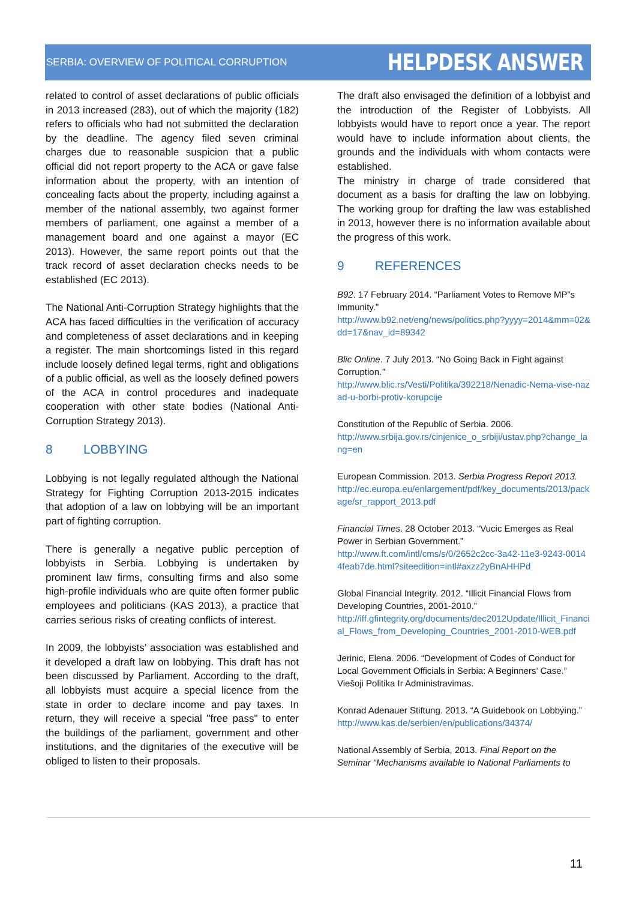SERBIA: OVERVIEW OF POLITICAL CORRUPTION
HELPDESK ANSWER
related to control of asset declarations of public officials in 2013 increased (283), out of which the majority (182) refers to officials who had not submitted the declaration by the deadline. The agency filed seven criminal charges due to reasonable suspicion that a public official did not report property to the ACA or gave false information about the property, with an intention of concealing facts about the property, including against a member of the national assembly, two against former members of parliament, one against a member of a management board and one against a mayor (EC 2013). However, the same report points out that the track record of asset declaration checks needs to be established (EC 2013).
The National Anti-Corruption Strategy highlights that the ACA has faced difficulties in the verification of accuracy and completeness of asset declarations and in keeping a register. The main shortcomings listed in this regard include loosely defined legal terms, right and obligations of a public official, as well as the loosely defined powers of the ACA in control procedures and inadequate cooperation with other state bodies (National Anti-Corruption Strategy 2013).
8 LOBBYING
Lobbying is not legally regulated although the National Strategy for Fighting Corruption 2013-2015 indicates that adoption of a law on lobbying will be an important part of fighting corruption.
There is generally a negative public perception of lobbyists in Serbia. Lobbying is undertaken by prominent law firms, consulting firms and also some high-profile individuals who are quite often former public employees and politicians (KAS 2013), a practice that carries serious risks of creating conflicts of interest.
In 2009, the lobbyists’ association was established and it developed a draft law on lobbying. This draft has not been discussed by Parliament. According to the draft, all lobbyists must acquire a special licence from the state in order to declare income and pay taxes. In return, they will receive a special "free pass" to enter the buildings of the parliament, government and other institutions, and the dignitaries of the executive will be obliged to listen to their proposals.
The draft also envisaged the definition of a lobbyist and the introduction of the Register of Lobbyists. All lobbyists would have to report once a year. The report would have to include information about clients, the grounds and the individuals with whom contacts were established.
The ministry in charge of trade considered that document as a basis for drafting the law on lobbying. The working group for drafting the law was established in 2013, however there is no information available about the progress of this work.
9 REFERENCES
B92. 17 February 2014. “Parliament Votes to Remove MP”s Immunity.”
http://www.b92.net/eng/news/politics.php?yyyy=2014&mm=02&dd=17&nav_id=89342
Blic Online. 7 July 2013. “No Going Back in Fight against Corruption.”
http://www.blic.rs/Vesti/Politika/392218/Nenadic-Nema-vise-nazad-u-borbi-protiv-korupcije
Constitution of the Republic of Serbia. 2006.
http://www.srbija.gov.rs/cinjenice_o_srbiji/ustav.php?change_lang=en
European Commission. 2013. Serbia Progress Report 2013.
http://ec.europa.eu/enlargement/pdf/key_documents/2013/package/sr_rapport_2013.pdf
Financial Times. 28 October 2013. “Vucic Emerges as Real Power in Serbian Government.”
http://www.ft.com/intl/cms/s/0/2652c2cc-3a42-11e3-9243-00144feab7de.html?siteedition=intl#axzz2yBnAHHPd
Global Financial Integrity. 2012. “Illicit Financial Flows from Developing Countries, 2001-2010.”
http://iff.gfintegrity.org/documents/dec2012Update/Illicit_Financial_Flows_from_Developing_Countries_2001-2010-WEB.pdf
Jerinic, Elena. 2006. “Development of Codes of Conduct for Local Government Officials in Serbia: A Beginners’ Case.” Viešoji Politika Ir Administravimas.
Konrad Adenauer Stiftung. 2013. “A Guidebook on Lobbying.”
http://www.kas.de/serbien/en/publications/34374/
National Assembly of Serbia, 2013. Final Report on the Seminar “Mechanisms available to National Parliaments to
11